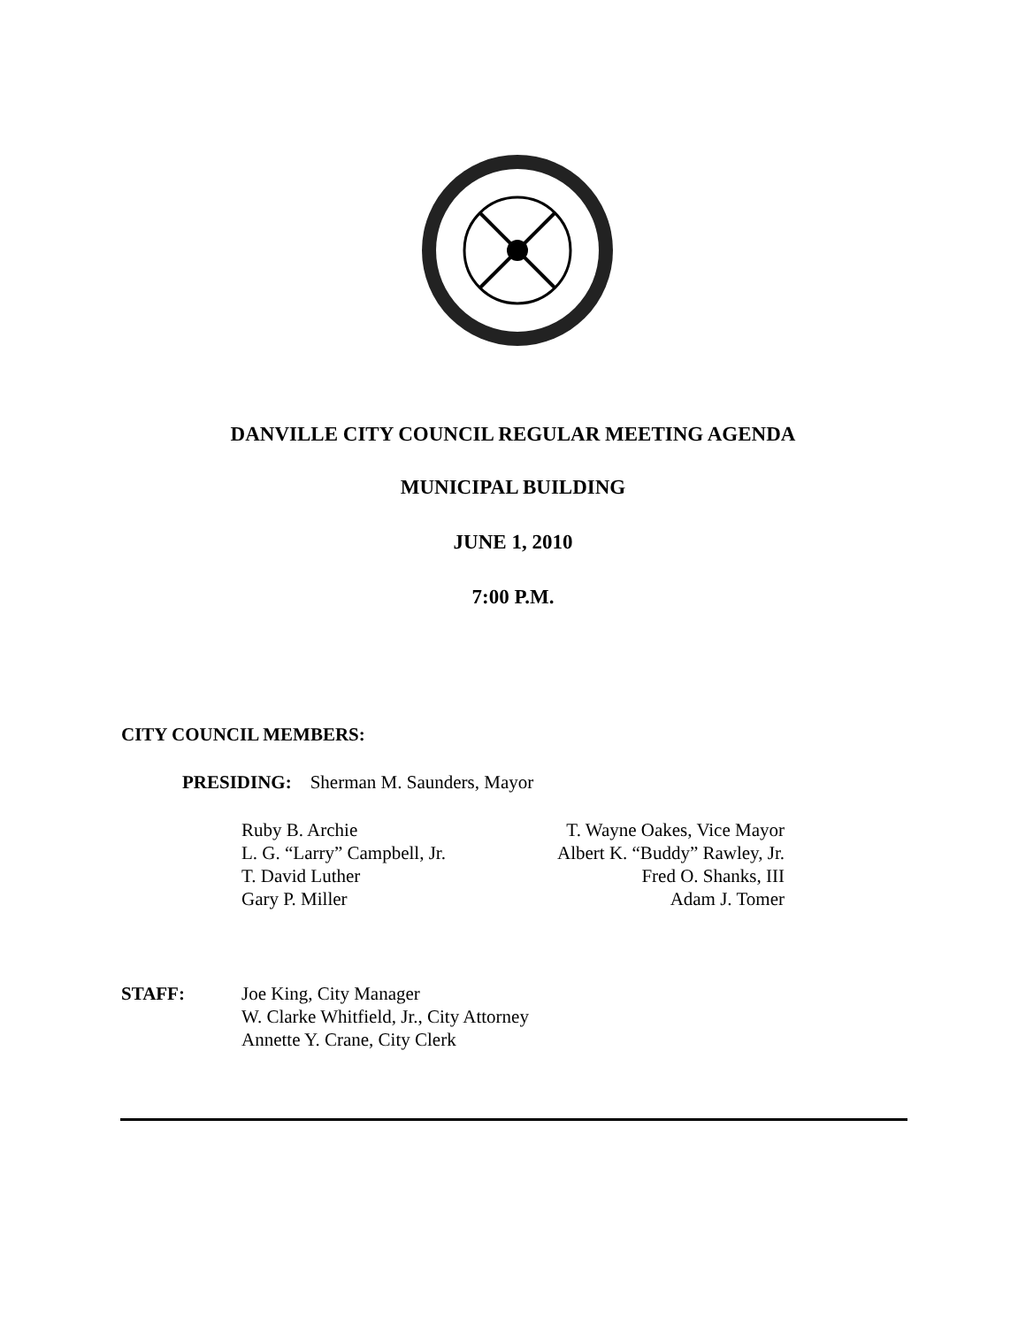DANVILLE CITY COUNCIL REGULAR MEETING AGENDA
MUNICIPAL BUILDING
JUNE 1, 2010
7:00 P.M.
CITY COUNCIL MEMBERS:
PRESIDING: Sherman M. Saunders, Mayor
Ruby B. Archie
L. G. “Larry” Campbell, Jr.
T. David Luther
Gary P. Miller
T. Wayne Oakes, Vice Mayor
Albert K. “Buddy” Rawley, Jr.
Fred O. Shanks, III
Adam J. Tomer
STAFF: Joe King, City Manager
W. Clarke Whitfield, Jr., City Attorney
Annette Y. Crane, City Clerk